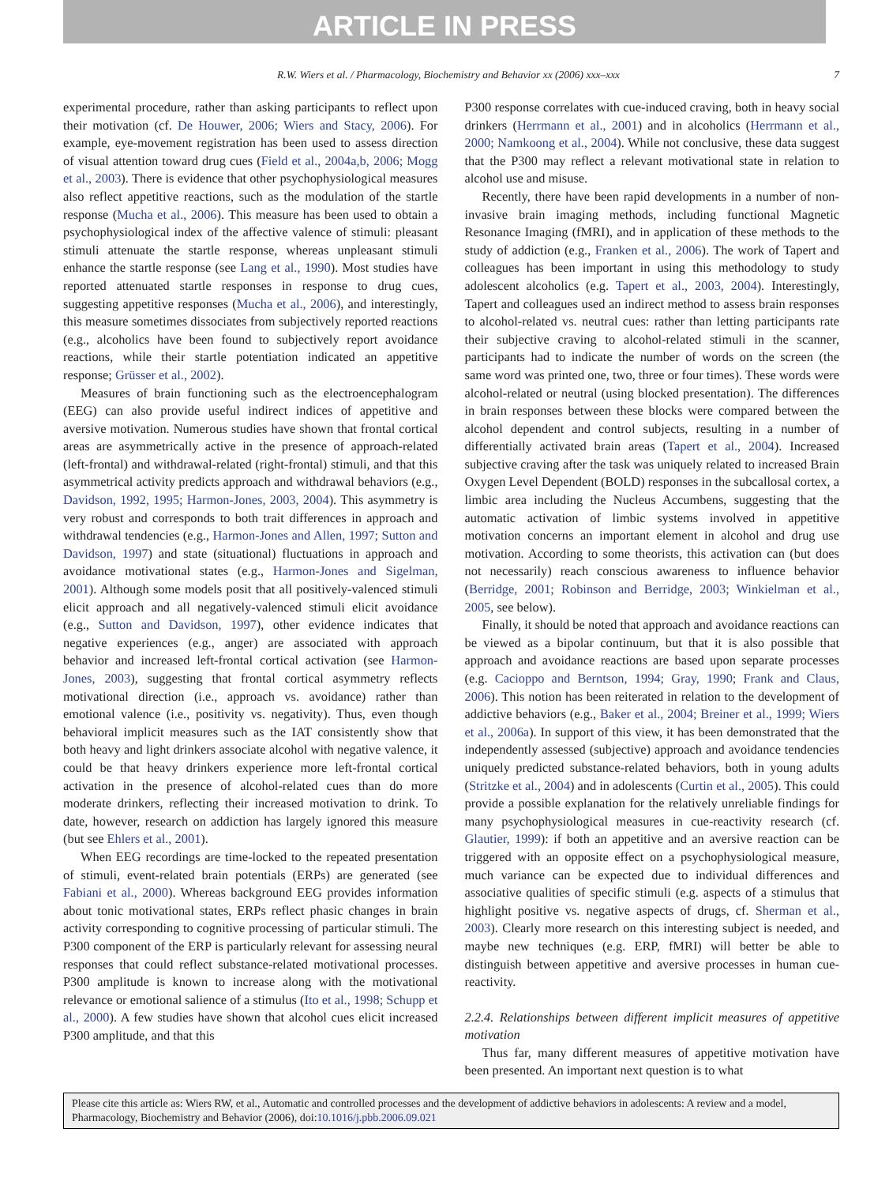ARTICLE IN PRESS
R.W. Wiers et al. / Pharmacology, Biochemistry and Behavior xx (2006) xxx–xxx 7
experimental procedure, rather than asking participants to reflect upon their motivation (cf. De Houwer, 2006; Wiers and Stacy, 2006). For example, eye-movement registration has been used to assess direction of visual attention toward drug cues (Field et al., 2004a,b, 2006; Mogg et al., 2003). There is evidence that other psychophysiological measures also reflect appetitive reactions, such as the modulation of the startle response (Mucha et al., 2006). This measure has been used to obtain a psychophysiological index of the affective valence of stimuli: pleasant stimuli attenuate the startle response, whereas unpleasant stimuli enhance the startle response (see Lang et al., 1990). Most studies have reported attenuated startle responses in response to drug cues, suggesting appetitive responses (Mucha et al., 2006), and interestingly, this measure sometimes dissociates from subjectively reported reactions (e.g., alcoholics have been found to subjectively report avoidance reactions, while their startle potentiation indicated an appetitive response; Grüsser et al., 2002).
Measures of brain functioning such as the electroencephalogram (EEG) can also provide useful indirect indices of appetitive and aversive motivation. Numerous studies have shown that frontal cortical areas are asymmetrically active in the presence of approach-related (left-frontal) and withdrawal-related (right-frontal) stimuli, and that this asymmetrical activity predicts approach and withdrawal behaviors (e.g., Davidson, 1992, 1995; Harmon-Jones, 2003, 2004). This asymmetry is very robust and corresponds to both trait differences in approach and withdrawal tendencies (e.g., Harmon-Jones and Allen, 1997; Sutton and Davidson, 1997) and state (situational) fluctuations in approach and avoidance motivational states (e.g., Harmon-Jones and Sigelman, 2001). Although some models posit that all positively-valenced stimuli elicit approach and all negatively-valenced stimuli elicit avoidance (e.g., Sutton and Davidson, 1997), other evidence indicates that negative experiences (e.g., anger) are associated with approach behavior and increased left-frontal cortical activation (see Harmon-Jones, 2003), suggesting that frontal cortical asymmetry reflects motivational direction (i.e., approach vs. avoidance) rather than emotional valence (i.e., positivity vs. negativity). Thus, even though behavioral implicit measures such as the IAT consistently show that both heavy and light drinkers associate alcohol with negative valence, it could be that heavy drinkers experience more left-frontal cortical activation in the presence of alcohol-related cues than do more moderate drinkers, reflecting their increased motivation to drink. To date, however, research on addiction has largely ignored this measure (but see Ehlers et al., 2001).
When EEG recordings are time-locked to the repeated presentation of stimuli, event-related brain potentials (ERPs) are generated (see Fabiani et al., 2000). Whereas background EEG provides information about tonic motivational states, ERPs reflect phasic changes in brain activity corresponding to cognitive processing of particular stimuli. The P300 component of the ERP is particularly relevant for assessing neural responses that could reflect substance-related motivational processes. P300 amplitude is known to increase along with the motivational relevance or emotional salience of a stimulus (Ito et al., 1998; Schupp et al., 2000). A few studies have shown that alcohol cues elicit increased P300 amplitude, and that this
P300 response correlates with cue-induced craving, both in heavy social drinkers (Herrmann et al., 2001) and in alcoholics (Herrmann et al., 2000; Namkoong et al., 2004). While not conclusive, these data suggest that the P300 may reflect a relevant motivational state in relation to alcohol use and misuse.
Recently, there have been rapid developments in a number of non-invasive brain imaging methods, including functional Magnetic Resonance Imaging (fMRI), and in application of these methods to the study of addiction (e.g., Franken et al., 2006). The work of Tapert and colleagues has been important in using this methodology to study adolescent alcoholics (e.g. Tapert et al., 2003, 2004). Interestingly, Tapert and colleagues used an indirect method to assess brain responses to alcohol-related vs. neutral cues: rather than letting participants rate their subjective craving to alcohol-related stimuli in the scanner, participants had to indicate the number of words on the screen (the same word was printed one, two, three or four times). These words were alcohol-related or neutral (using blocked presentation). The differences in brain responses between these blocks were compared between the alcohol dependent and control subjects, resulting in a number of differentially activated brain areas (Tapert et al., 2004). Increased subjective craving after the task was uniquely related to increased Brain Oxygen Level Dependent (BOLD) responses in the subcallosal cortex, a limbic area including the Nucleus Accumbens, suggesting that the automatic activation of limbic systems involved in appetitive motivation concerns an important element in alcohol and drug use motivation. According to some theorists, this activation can (but does not necessarily) reach conscious awareness to influence behavior (Berridge, 2001; Robinson and Berridge, 2003; Winkielman et al., 2005, see below).
Finally, it should be noted that approach and avoidance reactions can be viewed as a bipolar continuum, but that it is also possible that approach and avoidance reactions are based upon separate processes (e.g. Cacioppo and Berntson, 1994; Gray, 1990; Frank and Claus, 2006). This notion has been reiterated in relation to the development of addictive behaviors (e.g., Baker et al., 2004; Breiner et al., 1999; Wiers et al., 2006a). In support of this view, it has been demonstrated that the independently assessed (subjective) approach and avoidance tendencies uniquely predicted substance-related behaviors, both in young adults (Stritzke et al., 2004) and in adolescents (Curtin et al., 2005). This could provide a possible explanation for the relatively unreliable findings for many psychophysiological measures in cue-reactivity research (cf. Glautier, 1999): if both an appetitive and an aversive reaction can be triggered with an opposite effect on a psychophysiological measure, much variance can be expected due to individual differences and associative qualities of specific stimuli (e.g. aspects of a stimulus that highlight positive vs. negative aspects of drugs, cf. Sherman et al., 2003). Clearly more research on this interesting subject is needed, and maybe new techniques (e.g. ERP, fMRI) will better be able to distinguish between appetitive and aversive processes in human cue-reactivity.
2.2.4. Relationships between different implicit measures of appetitive motivation
Thus far, many different measures of appetitive motivation have been presented. An important next question is to what
Please cite this article as: Wiers RW, et al., Automatic and controlled processes and the development of addictive behaviors in adolescents: A review and a model, Pharmacology, Biochemistry and Behavior (2006), doi:10.1016/j.pbb.2006.09.021